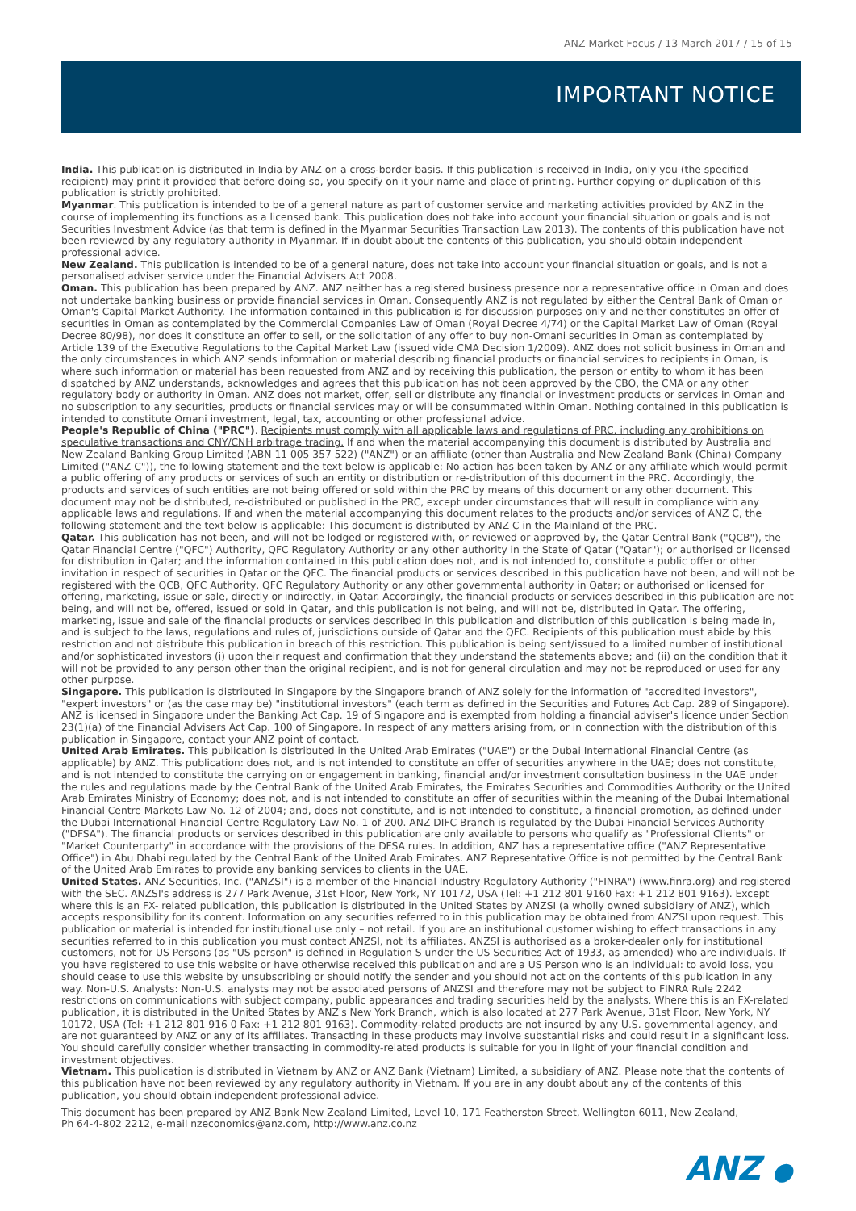ANZ Market Focus / 13 March 2017 / 15 of 15
IMPORTANT NOTICE
India. This publication is distributed in India by ANZ on a cross-border basis. If this publication is received in India, only you (the specified recipient) may print it provided that before doing so, you specify on it your name and place of printing. Further copying or duplication of this publication is strictly prohibited.
Myanmar. This publication is intended to be of a general nature as part of customer service and marketing activities provided by ANZ in the course of implementing its functions as a licensed bank. This publication does not take into account your financial situation or goals and is not Securities Investment Advice (as that term is defined in the Myanmar Securities Transaction Law 2013). The contents of this publication have not been reviewed by any regulatory authority in Myanmar. If in doubt about the contents of this publication, you should obtain independent professional advice.
New Zealand. This publication is intended to be of a general nature, does not take into account your financial situation or goals, and is not a personalised adviser service under the Financial Advisers Act 2008.
Oman. This publication has been prepared by ANZ. ANZ neither has a registered business presence nor a representative office in Oman and does not undertake banking business or provide financial services in Oman. Consequently ANZ is not regulated by either the Central Bank of Oman or Oman's Capital Market Authority. The information contained in this publication is for discussion purposes only and neither constitutes an offer of securities in Oman as contemplated by the Commercial Companies Law of Oman (Royal Decree 4/74) or the Capital Market Law of Oman (Royal Decree 80/98), nor does it constitute an offer to sell, or the solicitation of any offer to buy non-Omani securities in Oman as contemplated by Article 139 of the Executive Regulations to the Capital Market Law (issued vide CMA Decision 1/2009). ANZ does not solicit business in Oman and the only circumstances in which ANZ sends information or material describing financial products or financial services to recipients in Oman, is where such information or material has been requested from ANZ and by receiving this publication, the person or entity to whom it has been dispatched by ANZ understands, acknowledges and agrees that this publication has not been approved by the CBO, the CMA or any other regulatory body or authority in Oman. ANZ does not market, offer, sell or distribute any financial or investment products or services in Oman and no subscription to any securities, products or financial services may or will be consummated within Oman. Nothing contained in this publication is intended to constitute Omani investment, legal, tax, accounting or other professional advice.
People's Republic of China ("PRC"). Recipients must comply with all applicable laws and regulations of PRC, including any prohibitions on speculative transactions and CNY/CNH arbitrage trading. If and when the material accompanying this document is distributed by Australia and New Zealand Banking Group Limited (ABN 11 005 357 522) ("ANZ") or an affiliate (other than Australia and New Zealand Bank (China) Company Limited ("ANZ C")), the following statement and the text below is applicable: No action has been taken by ANZ or any affiliate which would permit a public offering of any products or services of such an entity or distribution or re-distribution of this document in the PRC. Accordingly, the products and services of such entities are not being offered or sold within the PRC by means of this document or any other document. This document may not be distributed, re-distributed or published in the PRC, except under circumstances that will result in compliance with any applicable laws and regulations. If and when the material accompanying this document relates to the products and/or services of ANZ C, the following statement and the text below is applicable: This document is distributed by ANZ C in the Mainland of the PRC.
Qatar. This publication has not been, and will not be lodged or registered with, or reviewed or approved by, the Qatar Central Bank ("QCB"), the Qatar Financial Centre ("QFC") Authority, QFC Regulatory Authority or any other authority in the State of Qatar ("Qatar"); or authorised or licensed for distribution in Qatar; and the information contained in this publication does not, and is not intended to, constitute a public offer or other invitation in respect of securities in Qatar or the QFC. The financial products or services described in this publication have not been, and will not be registered with the QCB, QFC Authority, QFC Regulatory Authority or any other governmental authority in Qatar; or authorised or licensed for offering, marketing, issue or sale, directly or indirectly, in Qatar. Accordingly, the financial products or services described in this publication are not being, and will not be, offered, issued or sold in Qatar, and this publication is not being, and will not be, distributed in Qatar. The offering, marketing, issue and sale of the financial products or services described in this publication and distribution of this publication is being made in, and is subject to the laws, regulations and rules of, jurisdictions outside of Qatar and the QFC. Recipients of this publication must abide by this restriction and not distribute this publication in breach of this restriction. This publication is being sent/issued to a limited number of institutional and/or sophisticated investors (i) upon their request and confirmation that they understand the statements above; and (ii) on the condition that it will not be provided to any person other than the original recipient, and is not for general circulation and may not be reproduced or used for any other purpose.
Singapore. This publication is distributed in Singapore by the Singapore branch of ANZ solely for the information of "accredited investors", "expert investors" or (as the case may be) "institutional investors" (each term as defined in the Securities and Futures Act Cap. 289 of Singapore). ANZ is licensed in Singapore under the Banking Act Cap. 19 of Singapore and is exempted from holding a financial adviser's licence under Section 23(1)(a) of the Financial Advisers Act Cap. 100 of Singapore. In respect of any matters arising from, or in connection with the distribution of this publication in Singapore, contact your ANZ point of contact.
United Arab Emirates. This publication is distributed in the United Arab Emirates ("UAE") or the Dubai International Financial Centre (as applicable) by ANZ. This publication: does not, and is not intended to constitute an offer of securities anywhere in the UAE; does not constitute, and is not intended to constitute the carrying on or engagement in banking, financial and/or investment consultation business in the UAE under the rules and regulations made by the Central Bank of the United Arab Emirates, the Emirates Securities and Commodities Authority or the United Arab Emirates Ministry of Economy; does not, and is not intended to constitute an offer of securities within the meaning of the Dubai International Financial Centre Markets Law No. 12 of 2004; and, does not constitute, and is not intended to constitute, a financial promotion, as defined under the Dubai International Financial Centre Regulatory Law No. 1 of 200. ANZ DIFC Branch is regulated by the Dubai Financial Services Authority ("DFSA"). The financial products or services described in this publication are only available to persons who qualify as "Professional Clients" or "Market Counterparty" in accordance with the provisions of the DFSA rules. In addition, ANZ has a representative office ("ANZ Representative Office") in Abu Dhabi regulated by the Central Bank of the United Arab Emirates. ANZ Representative Office is not permitted by the Central Bank of the United Arab Emirates to provide any banking services to clients in the UAE.
United States. ANZ Securities, Inc. ("ANZSI") is a member of the Financial Industry Regulatory Authority ("FINRA") (www.finra.org) and registered with the SEC. ANZSI's address is 277 Park Avenue, 31st Floor, New York, NY 10172, USA (Tel: +1 212 801 9160 Fax: +1 212 801 9163). Except where this is an FX- related publication, this publication is distributed in the United States by ANZSI (a wholly owned subsidiary of ANZ), which accepts responsibility for its content. Information on any securities referred to in this publication may be obtained from ANZSI upon request. This publication or material is intended for institutional use only – not retail. If you are an institutional customer wishing to effect transactions in any securities referred to in this publication you must contact ANZSI, not its affiliates. ANZSI is authorised as a broker-dealer only for institutional customers, not for US Persons (as "US person" is defined in Regulation S under the US Securities Act of 1933, as amended) who are individuals. If you have registered to use this website or have otherwise received this publication and are a US Person who is an individual: to avoid loss, you should cease to use this website by unsubscribing or should notify the sender and you should not act on the contents of this publication in any way. Non-U.S. Analysts: Non-U.S. analysts may not be associated persons of ANZSI and therefore may not be subject to FINRA Rule 2242 restrictions on communications with subject company, public appearances and trading securities held by the analysts. Where this is an FX-related publication, it is distributed in the United States by ANZ's New York Branch, which is also located at 277 Park Avenue, 31st Floor, New York, NY 10172, USA (Tel: +1 212 801 916 0 Fax: +1 212 801 9163). Commodity-related products are not insured by any U.S. governmental agency, and are not guaranteed by ANZ or any of its affiliates. Transacting in these products may involve substantial risks and could result in a significant loss. You should carefully consider whether transacting in commodity-related products is suitable for you in light of your financial condition and investment objectives.
Vietnam. This publication is distributed in Vietnam by ANZ or ANZ Bank (Vietnam) Limited, a subsidiary of ANZ. Please note that the contents of this publication have not been reviewed by any regulatory authority in Vietnam. If you are in any doubt about any of the contents of this publication, you should obtain independent professional advice.
This document has been prepared by ANZ Bank New Zealand Limited, Level 10, 171 Featherston Street, Wellington 6011, New Zealand,
Ph 64-4-802 2212, e-mail nzeconomics@anz.com, http://www.anz.co.nz
ANZ ●